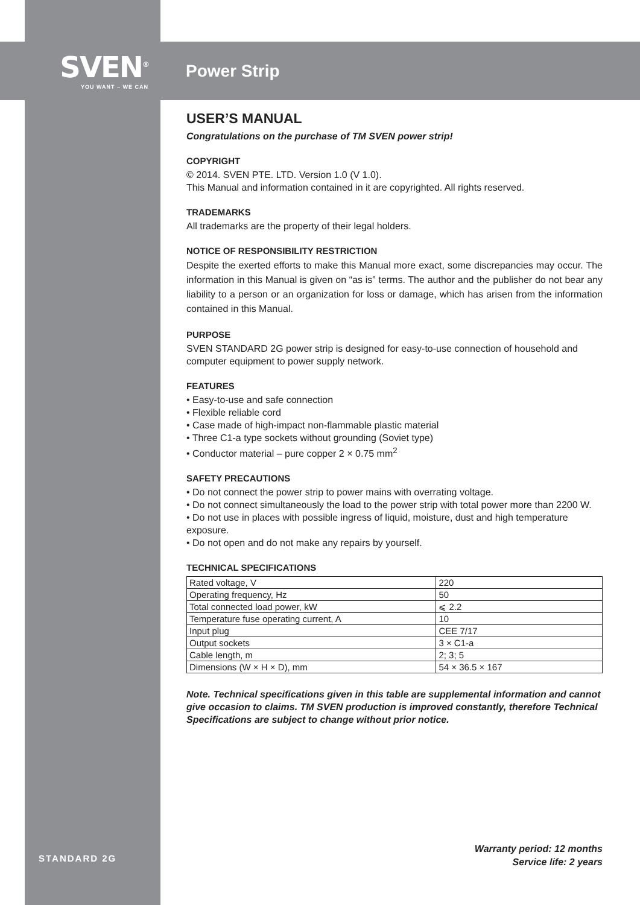SVEN<sup>®</sup>
YOU WANT – WE CAN
Power Strip
USER’S MANUAL
Congratulations on the purchase of TM SVEN power strip!
COPYRIGHT
© 2014. SVEN PTE. LTD. Version 1.0 (V 1.0).
This Manual and information contained in it are copyrighted. All rights reserved.
TRADEMARKS
All trademarks are the property of their legal holders.
NOTICE OF RESPONSIBILITY RESTRICTION
Despite the exerted efforts to make this Manual more exact, some discrepancies may occur. The information in this Manual is given on “as is” terms. The author and the publisher do not bear any liability to a person or an organization for loss or damage, which has arisen from the information contained in this Manual.
PURPOSE
SVEN STANDARD 2G power strip is designed for easy-to-use connection of household and computer equipment to power supply network.
FEATURES
• Easy-to-use and safe connection
• Flexible reliable cord
• Case made of high-impact non-flammable plastic material
• Three C1-a type sockets without grounding (Soviet type)
• Conductor material – pure copper 2 × 0.75 mm<sup>2</sup>
SAFETY PRECAUTIONS
• Do not connect the power strip to power mains with overrating voltage.
• Do not connect simultaneously the load to the power strip with total power more than 2200 W.
• Do not use in places with possible ingress of liquid, moisture, dust and high temperature exposure.
• Do not open and do not make any repairs by yourself.
TECHNICAL SPECIFICATIONS
| Rated voltage, V | 220 |
| Operating frequency, Hz | 50 |
| Total connected load power, kW | ⩽ 2.2 |
| Temperature fuse operating current, A | 10 |
| Input plug | CEE 7/17 |
| Output sockets | 3 × C1-a |
| Cable length, m | 2; 3; 5 |
| Dimensions (W × H × D), mm | 54 × 36.5 × 167 |
Note. Technical specifications given in this table are supplemental information and cannot give occasion to claims. TM SVEN production is improved constantly, therefore Technical Specifications are subject to change without prior notice.
STANDARD 2G
Warranty period: 12 months
Service life: 2 years